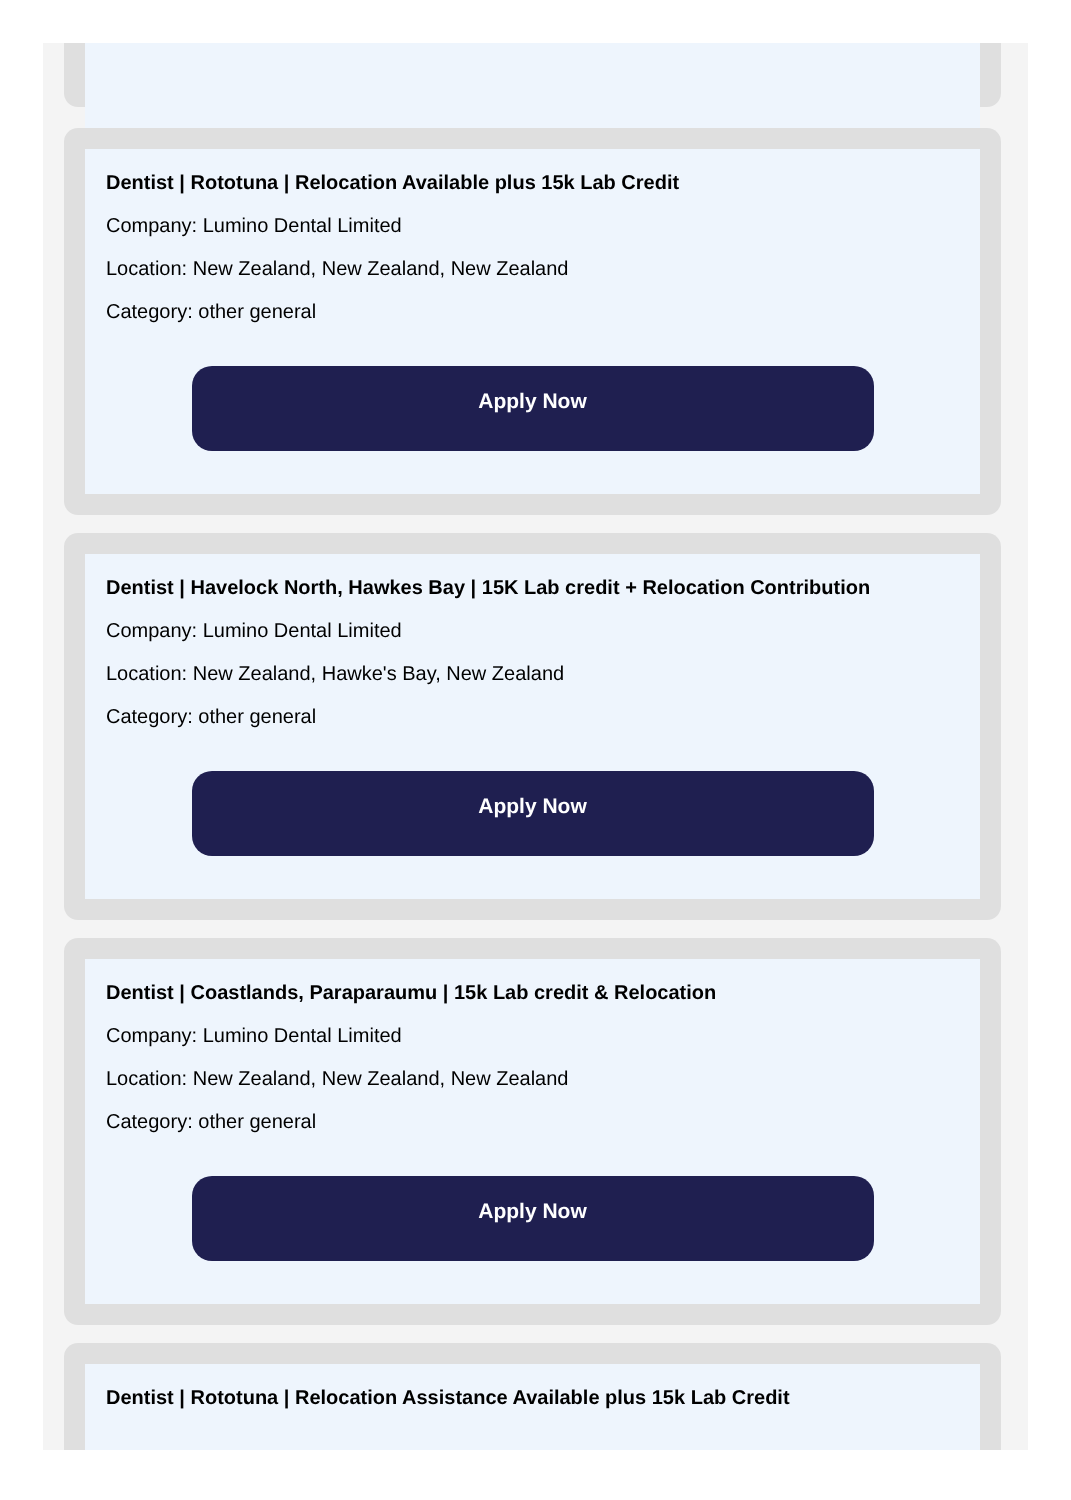Dentist | Rototuna | Relocation Available plus 15k Lab Credit
Company: Lumino Dental Limited
Location: New Zealand, New Zealand, New Zealand
Category: other general
Apply Now
Dentist | Havelock North, Hawkes Bay | 15K Lab credit + Relocation Contribution
Company: Lumino Dental Limited
Location: New Zealand, Hawke's Bay, New Zealand
Category: other general
Apply Now
Dentist | Coastlands, Paraparaumu | 15k Lab credit & Relocation
Company: Lumino Dental Limited
Location: New Zealand, New Zealand, New Zealand
Category: other general
Apply Now
Dentist | Rototuna | Relocation Assistance Available plus 15k Lab Credit